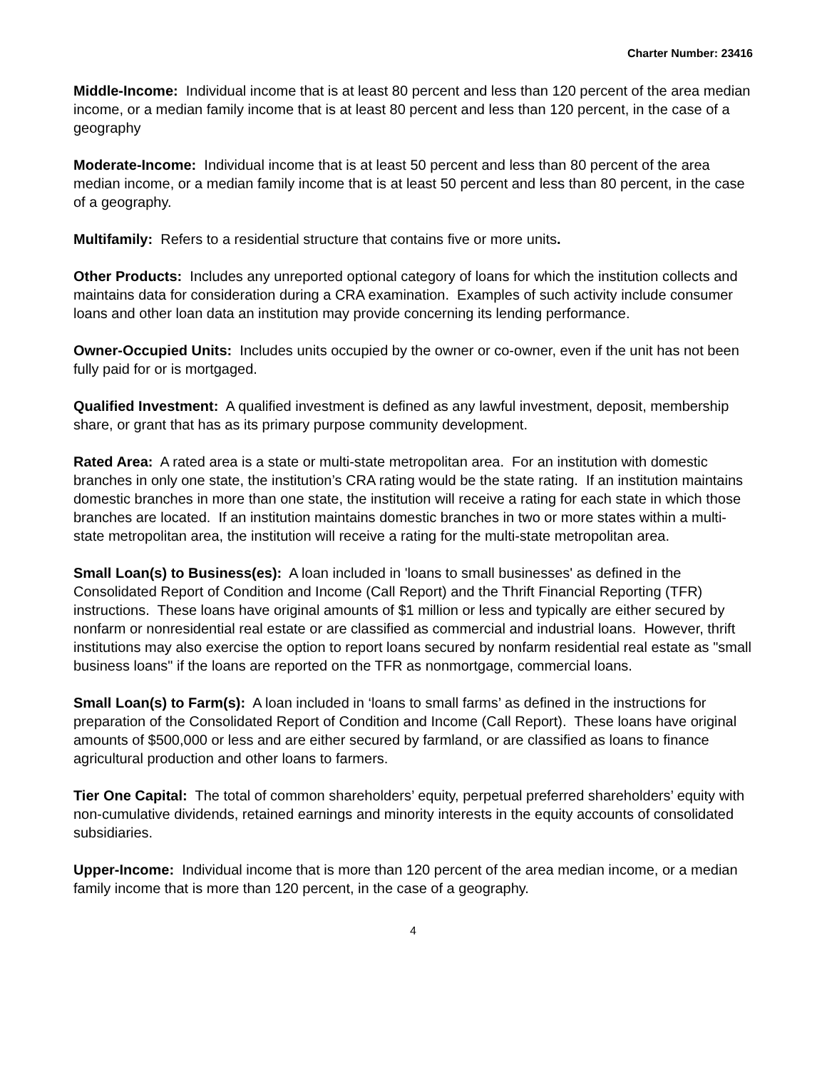Charter Number: 23416
Middle-Income: Individual income that is at least 80 percent and less than 120 percent of the area median income, or a median family income that is at least 80 percent and less than 120 percent, in the case of a geography
Moderate-Income: Individual income that is at least 50 percent and less than 80 percent of the area median income, or a median family income that is at least 50 percent and less than 80 percent, in the case of a geography.
Multifamily: Refers to a residential structure that contains five or more units.
Other Products: Includes any unreported optional category of loans for which the institution collects and maintains data for consideration during a CRA examination. Examples of such activity include consumer loans and other loan data an institution may provide concerning its lending performance.
Owner-Occupied Units: Includes units occupied by the owner or co-owner, even if the unit has not been fully paid for or is mortgaged.
Qualified Investment: A qualified investment is defined as any lawful investment, deposit, membership share, or grant that has as its primary purpose community development.
Rated Area: A rated area is a state or multi-state metropolitan area. For an institution with domestic branches in only one state, the institution’s CRA rating would be the state rating. If an institution maintains domestic branches in more than one state, the institution will receive a rating for each state in which those branches are located. If an institution maintains domestic branches in two or more states within a multi-state metropolitan area, the institution will receive a rating for the multi-state metropolitan area.
Small Loan(s) to Business(es): A loan included in 'loans to small businesses' as defined in the Consolidated Report of Condition and Income (Call Report) and the Thrift Financial Reporting (TFR) instructions. These loans have original amounts of $1 million or less and typically are either secured by nonfarm or nonresidential real estate or are classified as commercial and industrial loans. However, thrift institutions may also exercise the option to report loans secured by nonfarm residential real estate as "small business loans" if the loans are reported on the TFR as nonmortgage, commercial loans.
Small Loan(s) to Farm(s): A loan included in ‘loans to small farms’ as defined in the instructions for preparation of the Consolidated Report of Condition and Income (Call Report). These loans have original amounts of $500,000 or less and are either secured by farmland, or are classified as loans to finance agricultural production and other loans to farmers.
Tier One Capital: The total of common shareholders’ equity, perpetual preferred shareholders’ equity with non-cumulative dividends, retained earnings and minority interests in the equity accounts of consolidated subsidiaries.
Upper-Income: Individual income that is more than 120 percent of the area median income, or a median family income that is more than 120 percent, in the case of a geography.
4